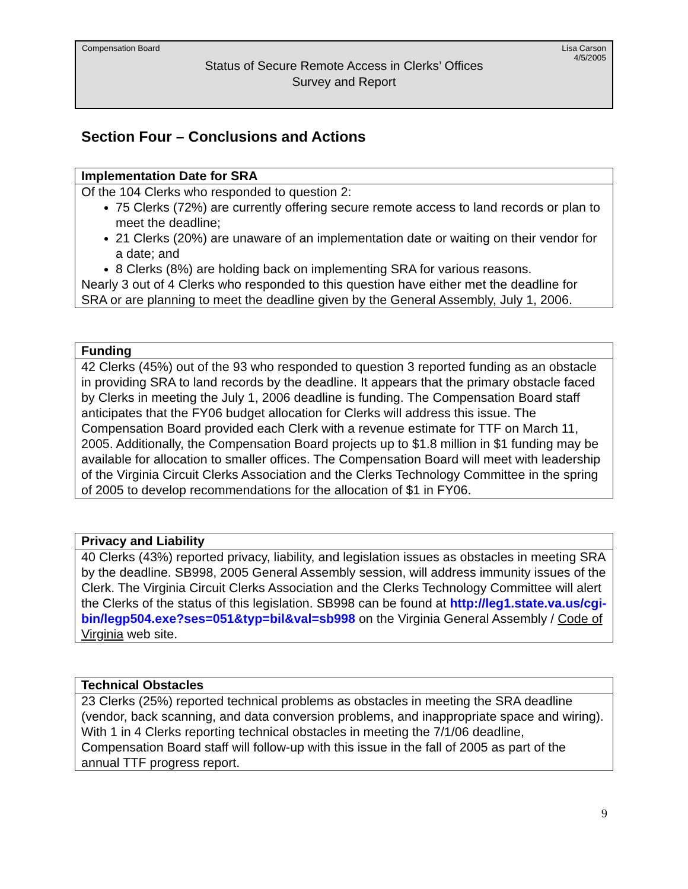Compensation Board Lisa Carson
4/5/2005
Status of Secure Remote Access in Clerks’ Offices
Survey and Report
Section Four – Conclusions and Actions
| Implementation Date for SRA |
| --- |
| Of the 104 Clerks who responded to question 2: 75 Clerks (72%) are currently offering secure remote access to land records or plan to meet the deadline; 21 Clerks (20%) are unaware of an implementation date or waiting on their vendor for a date; and 8 Clerks (8%) are holding back on implementing SRA for various reasons. Nearly 3 out of 4 Clerks who responded to this question have either met the deadline for SRA or are planning to meet the deadline given by the General Assembly, July 1, 2006. |
| Funding |
| --- |
| 42 Clerks (45%) out of the 93 who responded to question 3 reported funding as an obstacle in providing SRA to land records by the deadline. It appears that the primary obstacle faced by Clerks in meeting the July 1, 2006 deadline is funding. The Compensation Board staff anticipates that the FY06 budget allocation for Clerks will address this issue. The Compensation Board provided each Clerk with a revenue estimate for TTF on March 11, 2005. Additionally, the Compensation Board projects up to $1.8 million in $1 funding may be available for allocation to smaller offices. The Compensation Board will meet with leadership of the Virginia Circuit Clerks Association and the Clerks Technology Committee in the spring of 2005 to develop recommendations for the allocation of $1 in FY06. |
| Privacy and Liability |
| --- |
| 40 Clerks (43%) reported privacy, liability, and legislation issues as obstacles in meeting SRA by the deadline. SB998, 2005 General Assembly session, will address immunity issues of the Clerk. The Virginia Circuit Clerks Association and the Clerks Technology Committee will alert the Clerks of the status of this legislation. SB998 can be found at http://leg1.state.va.us/cgi-bin/legp504.exe?ses=051&typ=bil&val=sb998 on the Virginia General Assembly / Code of Virginia web site. |
| Technical Obstacles |
| --- |
| 23 Clerks (25%) reported technical problems as obstacles in meeting the SRA deadline (vendor, back scanning, and data conversion problems, and inappropriate space and wiring). With 1 in 4 Clerks reporting technical obstacles in meeting the 7/1/06 deadline, Compensation Board staff will follow-up with this issue in the fall of 2005 as part of the annual TTF progress report. |
9